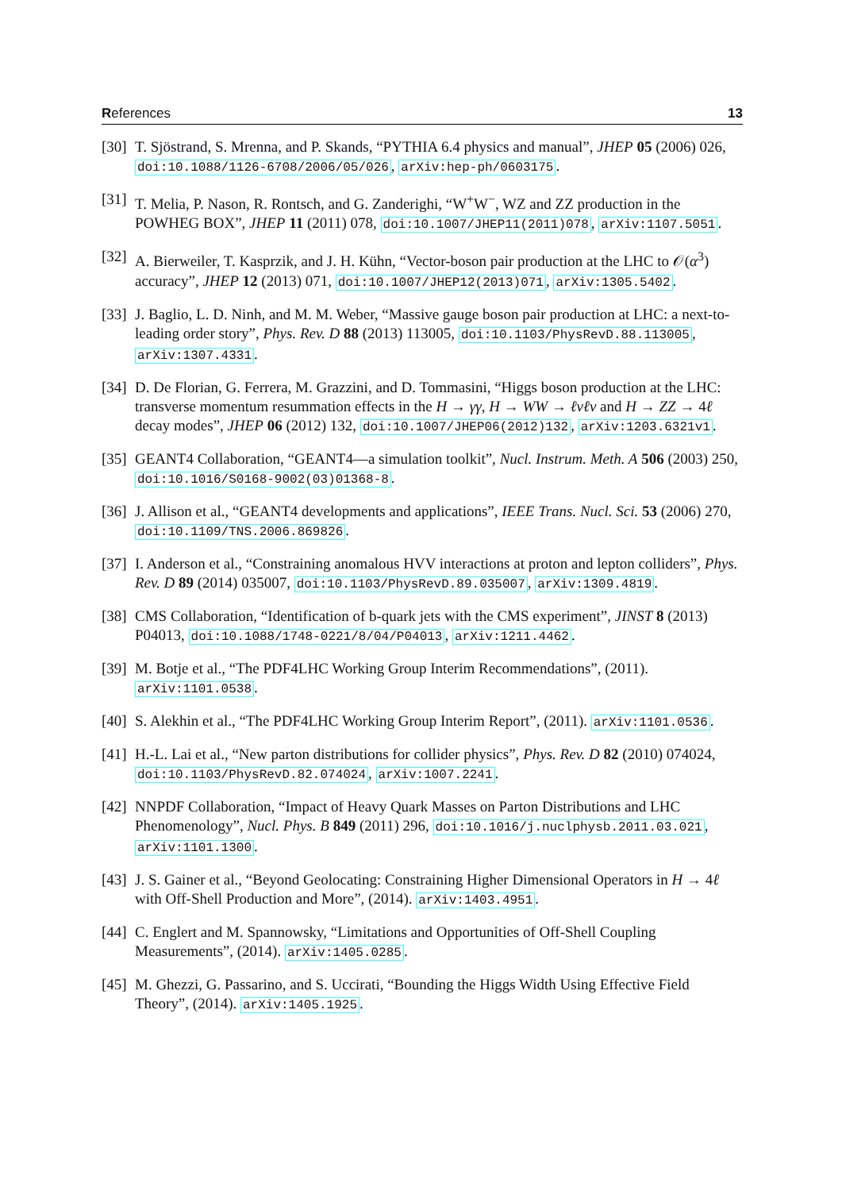References 13
[30] T. Sjöstrand, S. Mrenna, and P. Skands, “PYTHIA 6.4 physics and manual”, JHEP 05 (2006) 026, doi:10.1088/1126-6708/2006/05/026, arXiv:hep-ph/0603175.
[31] T. Melia, P. Nason, R. Rontsch, and G. Zanderighi, “W<sup>+</sup>W<sup>−</sup>, WZ and ZZ production in the POWHEG BOX”, JHEP 11 (2011) 078, doi:10.1007/JHEP11(2011)078, arXiv:1107.5051.
[32] A. Bierweiler, T. Kasprzik, and J. H. Kühn, “Vector-boson pair production at the LHC to 𝒪(α<sup>3</sup>) accuracy”, JHEP 12 (2013) 071, doi:10.1007/JHEP12(2013)071, arXiv:1305.5402.
[33] J. Baglio, L. D. Ninh, and M. M. Weber, “Massive gauge boson pair production at LHC: a next-to-leading order story”, Phys. Rev. D 88 (2013) 113005, doi:10.1103/PhysRevD.88.113005, arXiv:1307.4331.
[34] D. De Florian, G. Ferrera, M. Grazzini, and D. Tommasini, “Higgs boson production at the LHC: transverse momentum resummation effects in the H → γγ, H → WW → ℓνℓν and H → ZZ → 4ℓ decay modes”, JHEP 06 (2012) 132, doi:10.1007/JHEP06(2012)132, arXiv:1203.6321v1.
[35] GEANT4 Collaboration, “GEANT4—a simulation toolkit”, Nucl. Instrum. Meth. A 506 (2003) 250, doi:10.1016/S0168-9002(03)01368-8.
[36] J. Allison et al., “GEANT4 developments and applications”, IEEE Trans. Nucl. Sci. 53 (2006) 270, doi:10.1109/TNS.2006.869826.
[37] I. Anderson et al., “Constraining anomalous HVV interactions at proton and lepton colliders”, Phys. Rev. D 89 (2014) 035007, doi:10.1103/PhysRevD.89.035007, arXiv:1309.4819.
[38] CMS Collaboration, “Identification of b-quark jets with the CMS experiment”, JINST 8 (2013) P04013, doi:10.1088/1748-0221/8/04/P04013, arXiv:1211.4462.
[39] M. Botje et al., “The PDF4LHC Working Group Interim Recommendations”, (2011). arXiv:1101.0538.
[40] S. Alekhin et al., “The PDF4LHC Working Group Interim Report”, (2011). arXiv:1101.0536.
[41] H.-L. Lai et al., “New parton distributions for collider physics”, Phys. Rev. D 82 (2010) 074024, doi:10.1103/PhysRevD.82.074024, arXiv:1007.2241.
[42] NNPDF Collaboration, “Impact of Heavy Quark Masses on Parton Distributions and LHC Phenomenology”, Nucl. Phys. B 849 (2011) 296, doi:10.1016/j.nuclphysb.2011.03.021, arXiv:1101.1300.
[43] J. S. Gainer et al., “Beyond Geolocating: Constraining Higher Dimensional Operators in H → 4ℓ with Off-Shell Production and More”, (2014). arXiv:1403.4951.
[44] C. Englert and M. Spannowsky, “Limitations and Opportunities of Off-Shell Coupling Measurements”, (2014). arXiv:1405.0285.
[45] M. Ghezzi, G. Passarino, and S. Uccirati, “Bounding the Higgs Width Using Effective Field Theory”, (2014). arXiv:1405.1925.